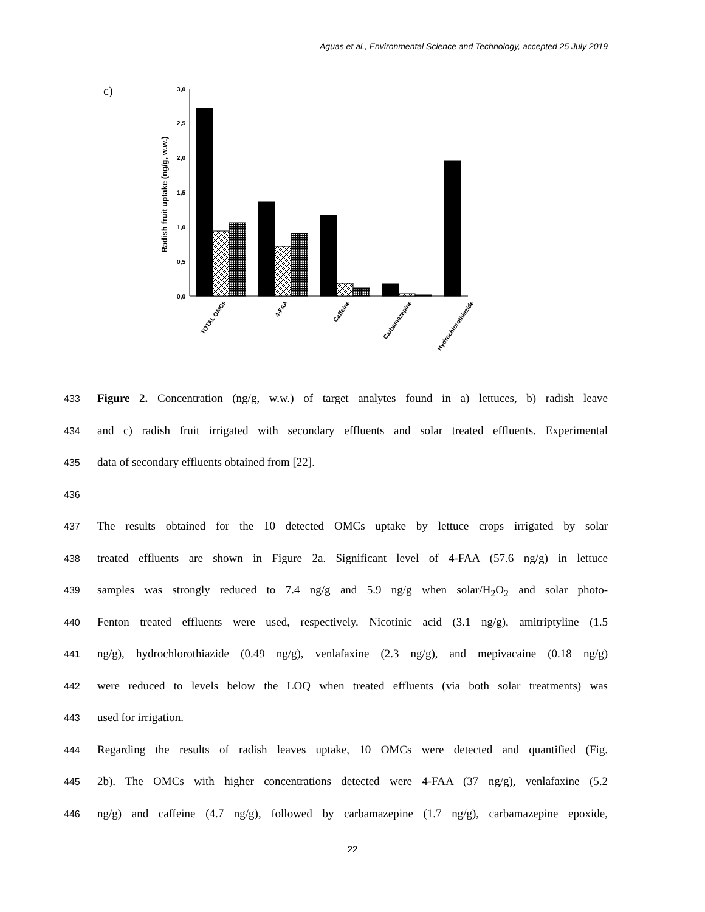Aguas et al., Environmental Science and Technology, accepted 25 July 2019
c)
0,0
0,5
1,0
1,5
2,0
2,5
3,0
Radish fruit uptake (ng/g, w.w.)
TOTAL OMCs
4-FAA
Caffeine
Carbamazepine
Hydrochlorothiazide
433 Figure 2. Concentration (ng/g, w.w.) of target analytes found in a) lettuces, b) radish leave
434 and c) radish fruit irrigated with secondary effluents and solar treated effluents. Experimental
435 data of secondary effluents obtained from [22].
436
437 The results obtained for the 10 detected OMCs uptake by lettuce crops irrigated by solar
438 treated effluents are shown in Figure 2a. Significant level of 4-FAA (57.6 ng/g) in lettuce
439 samples was strongly reduced to 7.4 ng/g and 5.9 ng/g when solar/H<sub>2</sub>O<sub>2</sub> and solar photo-
440 Fenton treated effluents were used, respectively. Nicotinic acid (3.1 ng/g), amitriptyline (1.5
441 ng/g), hydrochlorothiazide (0.49 ng/g), venlafaxine (2.3 ng/g), and mepivacaine (0.18 ng/g)
442 were reduced to levels below the LOQ when treated effluents (via both solar treatments) was
443 used for irrigation.
444 Regarding the results of radish leaves uptake, 10 OMCs were detected and quantified (Fig.
445 2b). The OMCs with higher concentrations detected were 4-FAA (37 ng/g), venlafaxine (5.2
446 ng/g) and caffeine (4.7 ng/g), followed by carbamazepine (1.7 ng/g), carbamazepine epoxide,
22